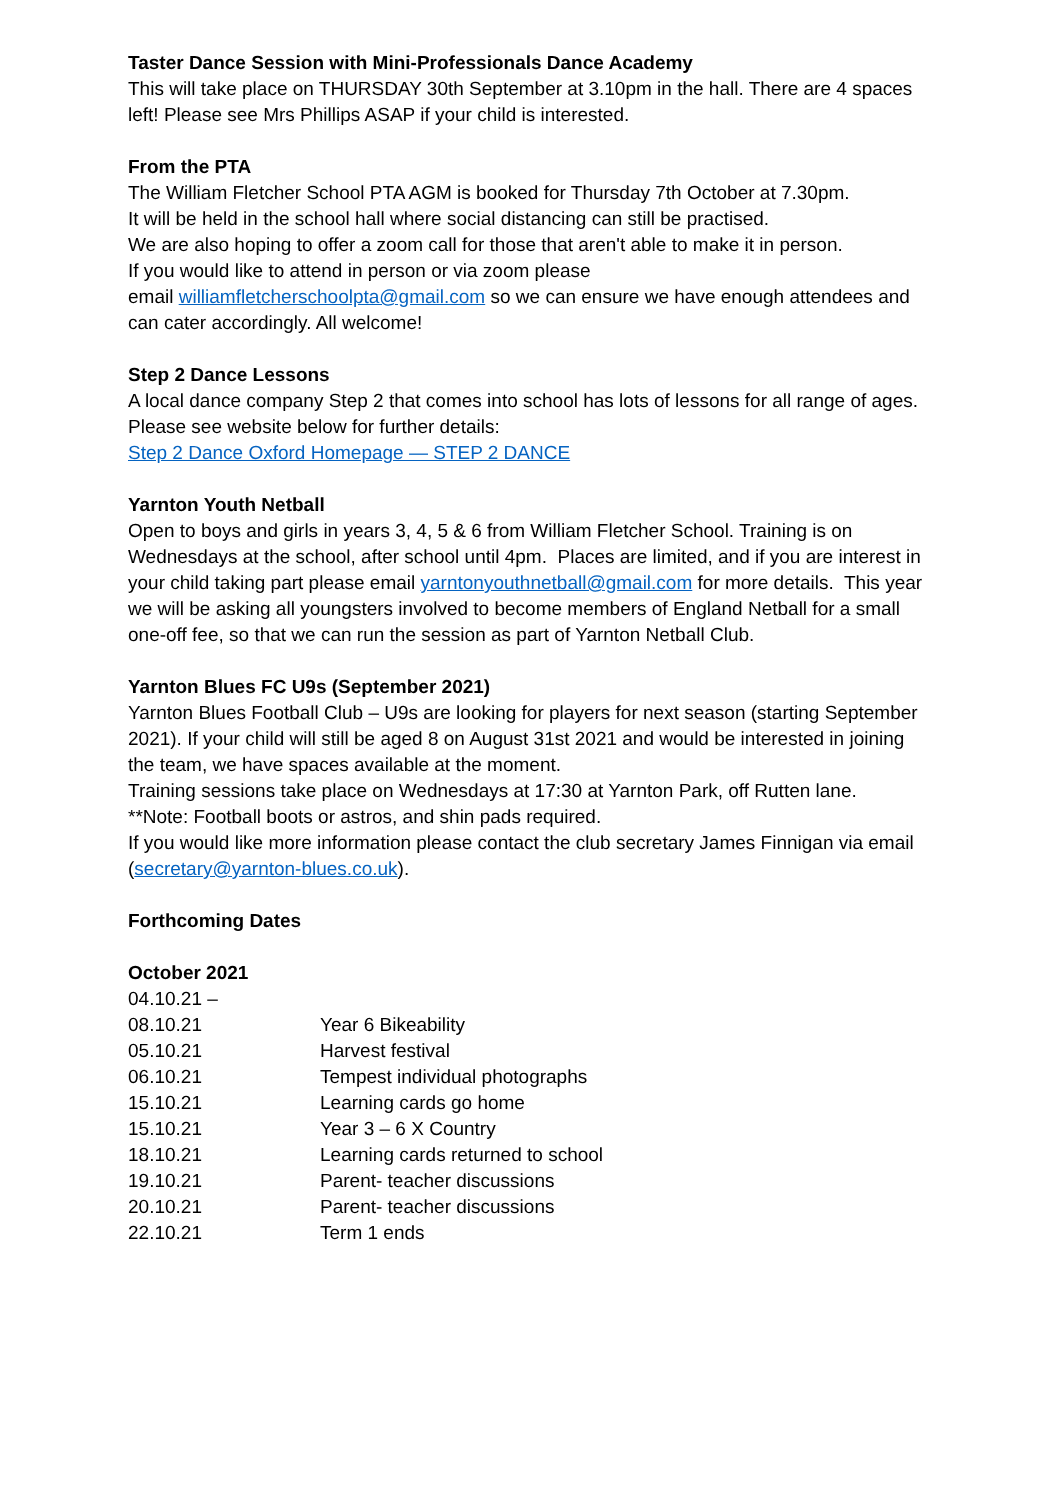Taster Dance Session with Mini-Professionals Dance Academy
This will take place on THURSDAY 30th September at 3.10pm in the hall. There are 4 spaces left! Please see Mrs Phillips ASAP if your child is interested.
From the PTA
The William Fletcher School PTA AGM is booked for Thursday 7th October at 7.30pm.
It will be held in the school hall where social distancing can still be practised.
We are also hoping to offer a zoom call for those that aren't able to make it in person.
If you would like to attend in person or via zoom please
email williamfletcherschoolpta@gmail.com so we can ensure we have enough attendees and can cater accordingly. All welcome!
Step 2 Dance Lessons
A local dance company Step 2 that comes into school has lots of lessons for all range of ages. Please see website below for further details:
Step 2 Dance Oxford Homepage — STEP 2 DANCE
Yarnton Youth Netball
Open to boys and girls in years 3, 4, 5 & 6 from William Fletcher School. Training is on Wednesdays at the school, after school until 4pm. Places are limited, and if you are interest in your child taking part please email yarntonyouthnetball@gmail.com for more details. This year we will be asking all youngsters involved to become members of England Netball for a small one-off fee, so that we can run the session as part of Yarnton Netball Club.
Yarnton Blues FC U9s (September 2021)
Yarnton Blues Football Club – U9s are looking for players for next season (starting September 2021). If your child will still be aged 8 on August 31st 2021 and would be interested in joining the team, we have spaces available at the moment.
Training sessions take place on Wednesdays at 17:30 at Yarnton Park, off Rutten lane.
**Note: Football boots or astros, and shin pads required.
If you would like more information please contact the club secretary James Finnigan via email (secretary@yarnton-blues.co.uk).
Forthcoming Dates
October 2021
| 04.10.21 – 08.10.21 | Year 6 Bikeability |
| 05.10.21 | Harvest festival |
| 06.10.21 | Tempest individual photographs |
| 15.10.21 | Learning cards go home |
| 15.10.21 | Year 3 – 6 X Country |
| 18.10.21 | Learning cards returned to school |
| 19.10.21 | Parent- teacher discussions |
| 20.10.21 | Parent- teacher discussions |
| 22.10.21 | Term 1 ends |